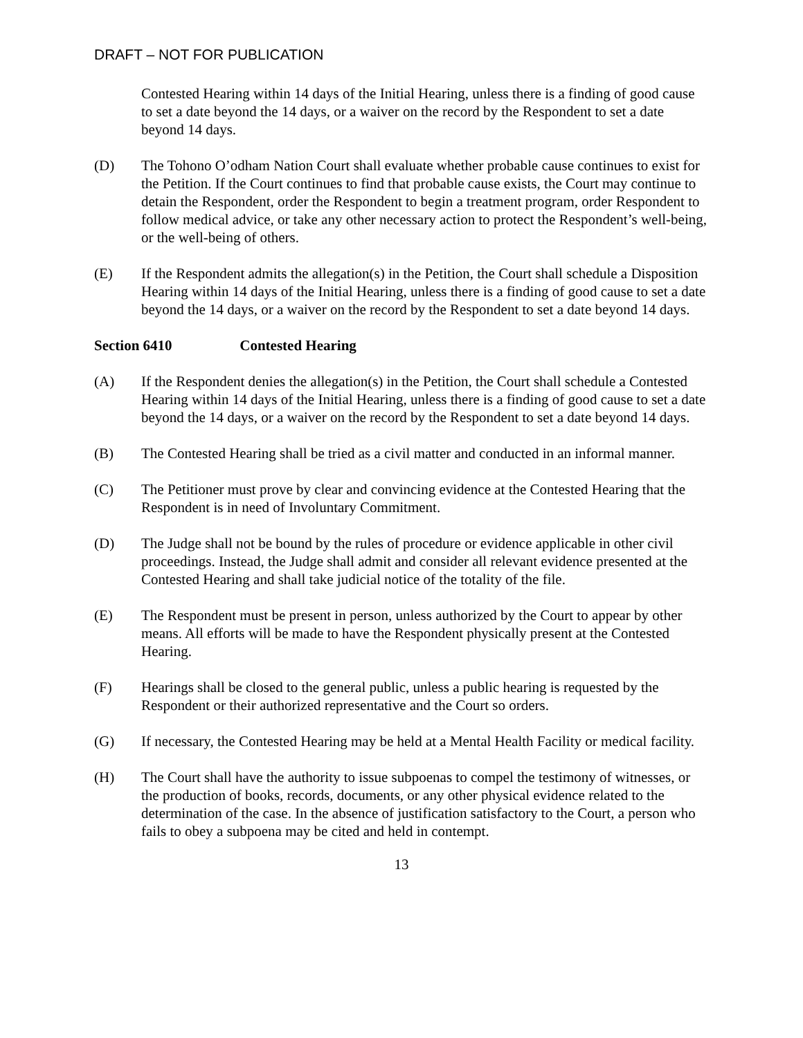DRAFT – NOT FOR PUBLICATION
Contested Hearing within 14 days of the Initial Hearing, unless there is a finding of good cause to set a date beyond the 14 days, or a waiver on the record by the Respondent to set a date beyond 14 days.
(D) The Tohono O’odham Nation Court shall evaluate whether probable cause continues to exist for the Petition. If the Court continues to find that probable cause exists, the Court may continue to detain the Respondent, order the Respondent to begin a treatment program, order Respondent to follow medical advice, or take any other necessary action to protect the Respondent’s well-being, or the well-being of others.
(E) If the Respondent admits the allegation(s) in the Petition, the Court shall schedule a Disposition Hearing within 14 days of the Initial Hearing, unless there is a finding of good cause to set a date beyond the 14 days, or a waiver on the record by the Respondent to set a date beyond 14 days.
Section 6410 Contested Hearing
(A) If the Respondent denies the allegation(s) in the Petition, the Court shall schedule a Contested Hearing within 14 days of the Initial Hearing, unless there is a finding of good cause to set a date beyond the 14 days, or a waiver on the record by the Respondent to set a date beyond 14 days.
(B) The Contested Hearing shall be tried as a civil matter and conducted in an informal manner.
(C) The Petitioner must prove by clear and convincing evidence at the Contested Hearing that the Respondent is in need of Involuntary Commitment.
(D) The Judge shall not be bound by the rules of procedure or evidence applicable in other civil proceedings. Instead, the Judge shall admit and consider all relevant evidence presented at the Contested Hearing and shall take judicial notice of the totality of the file.
(E) The Respondent must be present in person, unless authorized by the Court to appear by other means. All efforts will be made to have the Respondent physically present at the Contested Hearing.
(F) Hearings shall be closed to the general public, unless a public hearing is requested by the Respondent or their authorized representative and the Court so orders.
(G) If necessary, the Contested Hearing may be held at a Mental Health Facility or medical facility.
(H) The Court shall have the authority to issue subpoenas to compel the testimony of witnesses, or the production of books, records, documents, or any other physical evidence related to the determination of the case. In the absence of justification satisfactory to the Court, a person who fails to obey a subpoena may be cited and held in contempt.
13